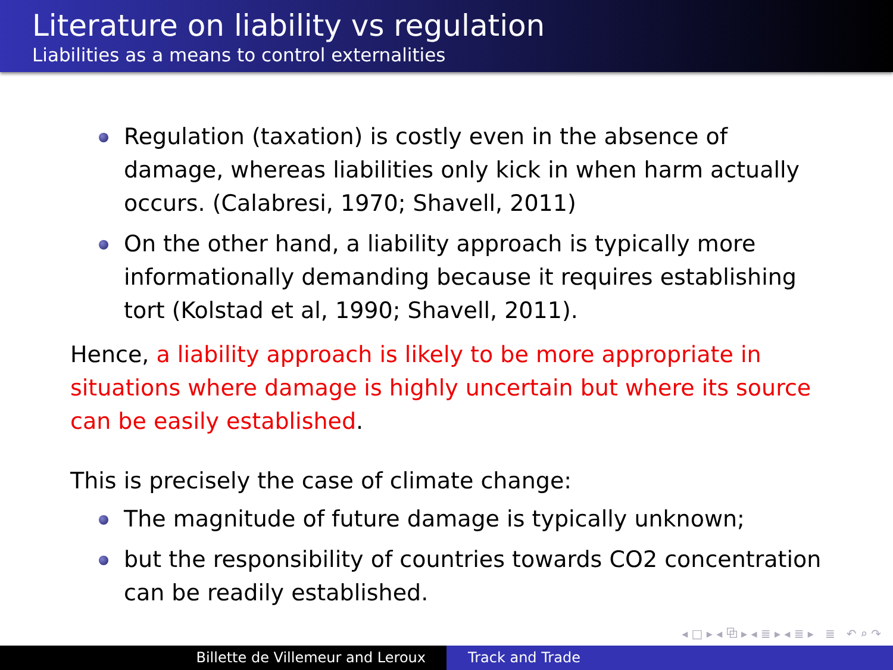Literature on liability vs regulation
Liabilities as a means to control externalities
Regulation (taxation) is costly even in the absence of damage, whereas liabilities only kick in when harm actually occurs. (Calabresi, 1970; Shavell, 2011)
On the other hand, a liability approach is typically more informationally demanding because it requires establishing tort (Kolstad et al, 1990; Shavell, 2011).
Hence, a liability approach is likely to be more appropriate in situations where damage is highly uncertain but where its source can be easily established.
This is precisely the case of climate change:
The magnitude of future damage is typically unknown;
but the responsibility of countries towards CO2 concentration can be readily established.
◂ □ ▸ ◂ ⧉ ▸ ◂ ≣ ▸ ◂ ≣ ▸ ≣ ↶ ⌕ ↷
Billette de Villemeur and Leroux Track and Trade